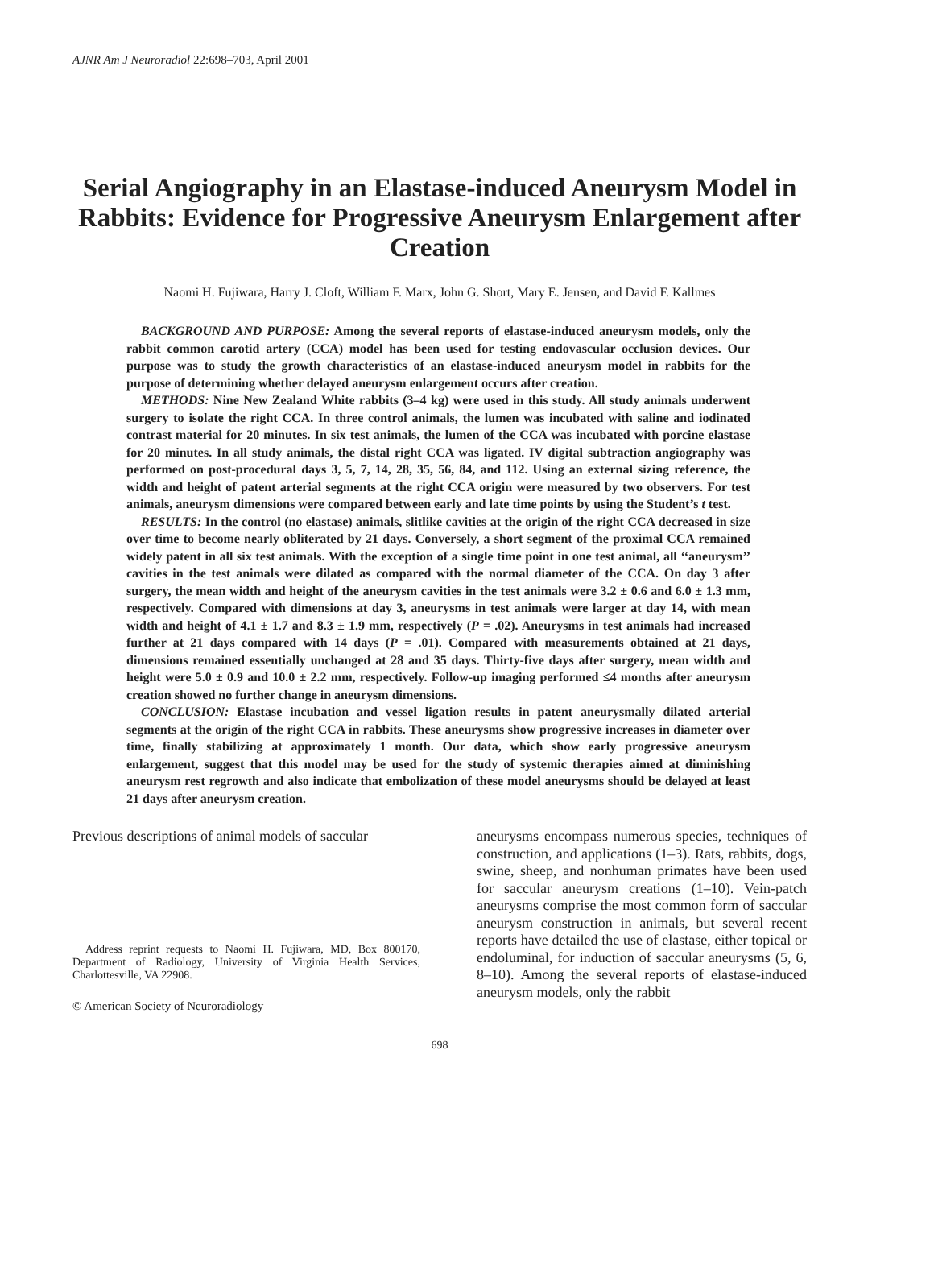AJNR Am J Neuroradiol 22:698–703, April 2001
Serial Angiography in an Elastase-induced Aneurysm Model in Rabbits: Evidence for Progressive Aneurysm Enlargement after Creation
Naomi H. Fujiwara, Harry J. Cloft, William F. Marx, John G. Short, Mary E. Jensen, and David F. Kallmes
BACKGROUND AND PURPOSE: Among the several reports of elastase-induced aneurysm models, only the rabbit common carotid artery (CCA) model has been used for testing endovascular occlusion devices. Our purpose was to study the growth characteristics of an elastase-induced aneurysm model in rabbits for the purpose of determining whether delayed aneurysm enlargement occurs after creation.
METHODS: Nine New Zealand White rabbits (3–4 kg) were used in this study. All study animals underwent surgery to isolate the right CCA. In three control animals, the lumen was incubated with saline and iodinated contrast material for 20 minutes. In six test animals, the lumen of the CCA was incubated with porcine elastase for 20 minutes. In all study animals, the distal right CCA was ligated. IV digital subtraction angiography was performed on post-procedural days 3, 5, 7, 14, 28, 35, 56, 84, and 112. Using an external sizing reference, the width and height of patent arterial segments at the right CCA origin were measured by two observers. For test animals, aneurysm dimensions were compared between early and late time points by using the Student’s t test.
RESULTS: In the control (no elastase) animals, slitlike cavities at the origin of the right CCA decreased in size over time to become nearly obliterated by 21 days. Conversely, a short segment of the proximal CCA remained widely patent in all six test animals. With the exception of a single time point in one test animal, all ‘‘aneurysm’’ cavities in the test animals were dilated as compared with the normal diameter of the CCA. On day 3 after surgery, the mean width and height of the aneurysm cavities in the test animals were 3.2 ± 0.6 and 6.0 ± 1.3 mm, respectively. Compared with dimensions at day 3, aneurysms in test animals were larger at day 14, with mean width and height of 4.1 ± 1.7 and 8.3 ± 1.9 mm, respectively (P = .02). Aneurysms in test animals had increased further at 21 days compared with 14 days (P = .01). Compared with measurements obtained at 21 days, dimensions remained essentially unchanged at 28 and 35 days. Thirty-five days after surgery, mean width and height were 5.0 ± 0.9 and 10.0 ± 2.2 mm, respectively. Follow-up imaging performed ≤4 months after aneurysm creation showed no further change in aneurysm dimensions.
CONCLUSION: Elastase incubation and vessel ligation results in patent aneurysmally dilated arterial segments at the origin of the right CCA in rabbits. These aneurysms show progressive increases in diameter over time, finally stabilizing at approximately 1 month. Our data, which show early progressive aneurysm enlargement, suggest that this model may be used for the study of systemic therapies aimed at diminishing aneurysm rest regrowth and also indicate that embolization of these model aneurysms should be delayed at least 21 days after aneurysm creation.
Previous descriptions of animal models of saccular
Address reprint requests to Naomi H. Fujiwara, MD, Box 800170, Department of Radiology, University of Virginia Health Services, Charlottesville, VA 22908.
© American Society of Neuroradiology
aneurysms encompass numerous species, techniques of construction, and applications (1–3). Rats, rabbits, dogs, swine, sheep, and nonhuman primates have been used for saccular aneurysm creations (1–10). Vein-patch aneurysms comprise the most common form of saccular aneurysm construction in animals, but several recent reports have detailed the use of elastase, either topical or endoluminal, for induction of saccular aneurysms (5, 6, 8–10). Among the several reports of elastase-induced aneurysm models, only the rabbit
698